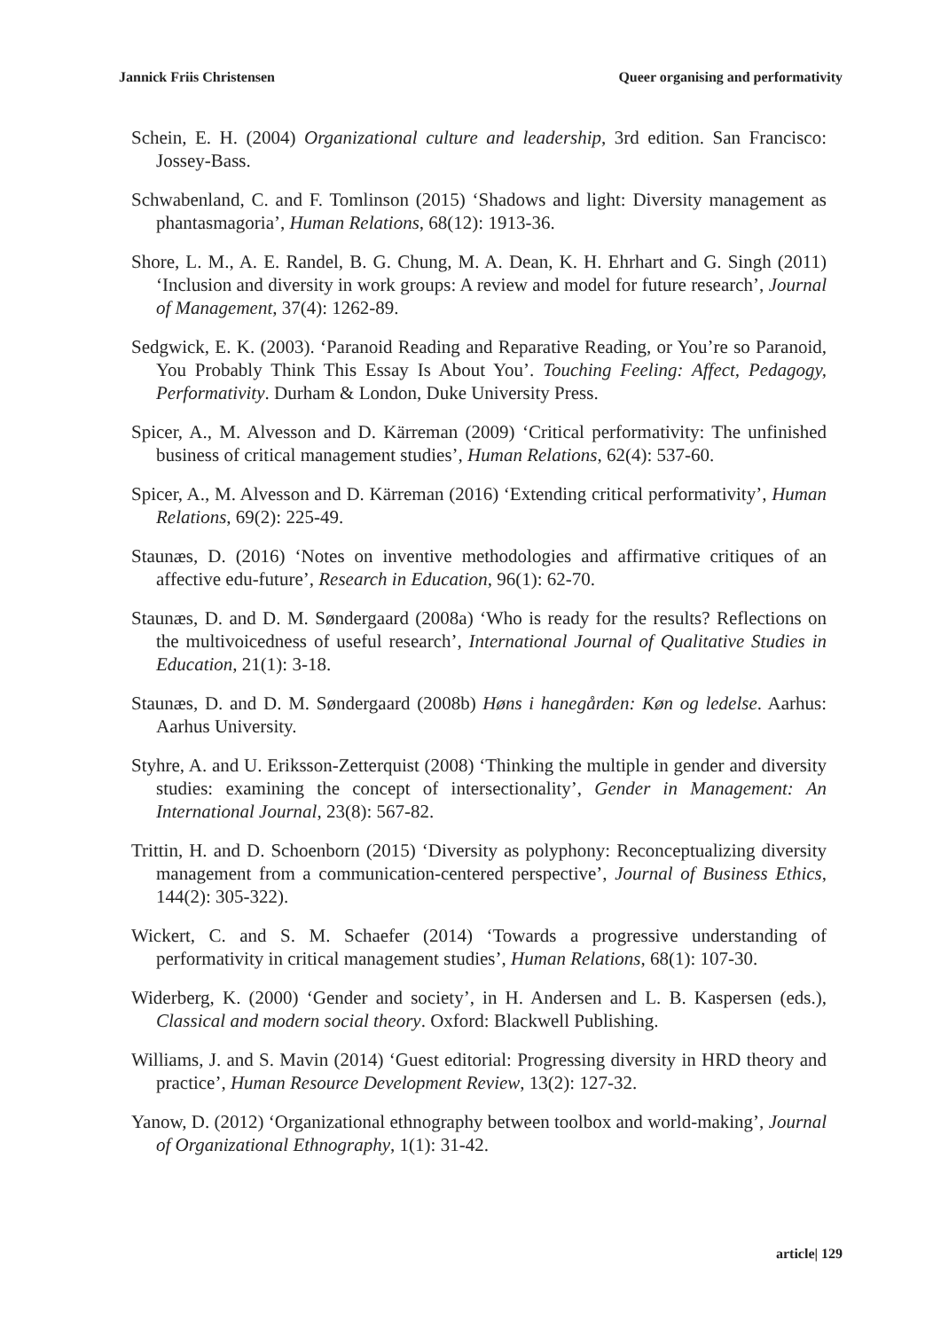Jannick Friis Christensen Queer organising and performativity
Schein, E. H. (2004) Organizational culture and leadership, 3rd edition. San Francisco: Jossey-Bass.
Schwabenland, C. and F. Tomlinson (2015) ‘Shadows and light: Diversity management as phantasmagoria’, Human Relations, 68(12): 1913-36.
Shore, L. M., A. E. Randel, B. G. Chung, M. A. Dean, K. H. Ehrhart and G. Singh (2011) ‘Inclusion and diversity in work groups: A review and model for future research’, Journal of Management, 37(4): 1262-89.
Sedgwick, E. K. (2003). ‘Paranoid Reading and Reparative Reading, or You’re so Paranoid, You Probably Think This Essay Is About You’. Touching Feeling: Affect, Pedagogy, Performativity. Durham & London, Duke University Press.
Spicer, A., M. Alvesson and D. Kärreman (2009) ‘Critical performativity: The unfinished business of critical management studies’, Human Relations, 62(4): 537-60.
Spicer, A., M. Alvesson and D. Kärreman (2016) ‘Extending critical performativity’, Human Relations, 69(2): 225-49.
Staunæs, D. (2016) ‘Notes on inventive methodologies and affirmative critiques of an affective edu-future’, Research in Education, 96(1): 62-70.
Staunæs, D. and D. M. Søndergaard (2008a) ‘Who is ready for the results? Reflections on the multivoicedness of useful research’, International Journal of Qualitative Studies in Education, 21(1): 3-18.
Staunæs, D. and D. M. Søndergaard (2008b) Høns i hanegården: Køn og ledelse. Aarhus: Aarhus University.
Styhre, A. and U. Eriksson-Zetterquist (2008) ‘Thinking the multiple in gender and diversity studies: examining the concept of intersectionality’, Gender in Management: An International Journal, 23(8): 567-82.
Trittin, H. and D. Schoenborn (2015) ‘Diversity as polyphony: Reconceptualizing diversity management from a communication-centered perspective’, Journal of Business Ethics, 144(2): 305-322).
Wickert, C. and S. M. Schaefer (2014) ‘Towards a progressive understanding of performativity in critical management studies’, Human Relations, 68(1): 107-30.
Widerberg, K. (2000) ‘Gender and society’, in H. Andersen and L. B. Kaspersen (eds.), Classical and modern social theory. Oxford: Blackwell Publishing.
Williams, J. and S. Mavin (2014) ‘Guest editorial: Progressing diversity in HRD theory and practice’, Human Resource Development Review, 13(2): 127-32.
Yanow, D. (2012) ‘Organizational ethnography between toolbox and world-making’, Journal of Organizational Ethnography, 1(1): 31-42.
article| 129